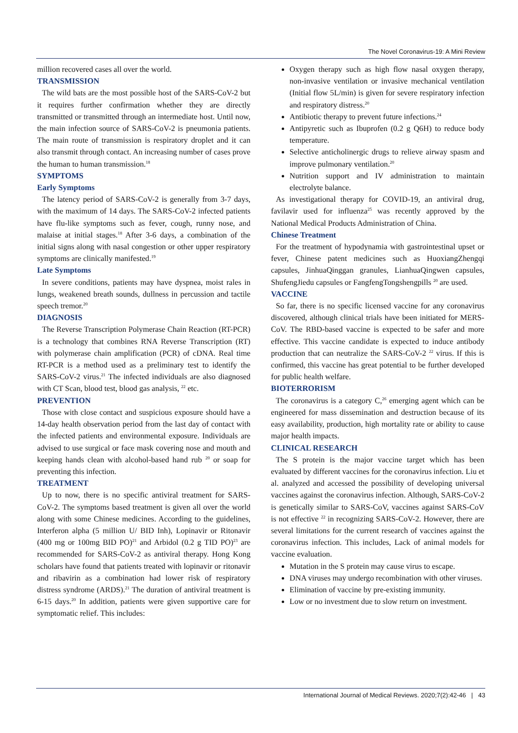The Novel Coronavirus-19: A Mini Review
million recovered cases all over the world.
TRANSMISSION
The wild bats are the most possible host of the SARS-CoV-2 but it requires further confirmation whether they are directly transmitted or transmitted through an intermediate host. Until now, the main infection source of SARS-CoV-2 is pneumonia patients. The main route of transmission is respiratory droplet and it can also transmit through contact. An increasing number of cases prove the human to human transmission.<sup>18</sup>
SYMPTOMS
Early Symptoms
The latency period of SARS-CoV-2 is generally from 3-7 days, with the maximum of 14 days. The SARS-CoV-2 infected patients have flu-like symptoms such as fever, cough, runny nose, and malaise at initial stages.<sup>18</sup> After 3-6 days, a combination of the initial signs along with nasal congestion or other upper respiratory symptoms are clinically manifested.<sup>19</sup>
Late Symptoms
In severe conditions, patients may have dyspnea, moist rales in lungs, weakened breath sounds, dullness in percussion and tactile speech tremor.<sup>20</sup>
DIAGNOSIS
The Reverse Transcription Polymerase Chain Reaction (RT-PCR) is a technology that combines RNA Reverse Transcription (RT) with polymerase chain amplification (PCR) of cDNA. Real time RT-PCR is a method used as a preliminary test to identify the SARS-CoV-2 virus.<sup>21</sup> The infected individuals are also diagnosed with CT Scan, blood test, blood gas analysis, <sup>22</sup> etc.
PREVENTION
Those with close contact and suspicious exposure should have a 14-day health observation period from the last day of contact with the infected patients and environmental exposure. Individuals are advised to use surgical or face mask covering nose and mouth and keeping hands clean with alcohol-based hand rub <sup>20</sup> or soap for preventing this infection.
TREATMENT
Up to now, there is no specific antiviral treatment for SARS-CoV-2. The symptoms based treatment is given all over the world along with some Chinese medicines. According to the guidelines, Interferon alpha (5 million U/ BID Inh), Lopinavir or Ritonavir (400 mg or 100mg BID PO)<sup>21</sup> and Arbidol (0.2 g TID PO)<sup>23</sup> are recommended for SARS-CoV-2 as antiviral therapy. Hong Kong scholars have found that patients treated with lopinavir or ritonavir and ribavirin as a combination had lower risk of respiratory distress syndrome (ARDS).<sup>21</sup> The duration of antiviral treatment is 6-15 days.<sup>20</sup> In addition, patients were given supportive care for symptomatic relief. This includes:
Oxygen therapy such as high flow nasal oxygen therapy, non-invasive ventilation or invasive mechanical ventilation (Initial flow 5L/min) is given for severe respiratory infection and respiratory distress.<sup>20</sup>
Antibiotic therapy to prevent future infections.<sup>24</sup>
Antipyretic such as Ibuprofen (0.2 g Q6H) to reduce body temperature.
Selective anticholinergic drugs to relieve airway spasm and improve pulmonary ventilation.<sup>20</sup>
Nutrition support and IV administration to maintain electrolyte balance.
As investigational therapy for COVID-19, an antiviral drug, favilavir used for influenza<sup>25</sup> was recently approved by the National Medical Products Administration of China.
Chinese Treatment
For the treatment of hypodynamia with gastrointestinal upset or fever, Chinese patent medicines such as HuoxiangZhengqi capsules, JinhuaQinggan granules, LianhuaQingwen capsules, ShufengJiedu capsules or FangfengTongshengpills <sup>20</sup> are used.
VACCINE
So far, there is no specific licensed vaccine for any coronavirus discovered, although clinical trials have been initiated for MERS-CoV. The RBD-based vaccine is expected to be safer and more effective. This vaccine candidate is expected to induce antibody production that can neutralize the SARS-CoV-2 <sup>22</sup> virus. If this is confirmed, this vaccine has great potential to be further developed for public health welfare.
BIOTERRORISM
The coronavirus is a category C,<sup>26</sup> emerging agent which can be engineered for mass dissemination and destruction because of its easy availability, production, high mortality rate or ability to cause major health impacts.
CLINICAL RESEARCH
The S protein is the major vaccine target which has been evaluated by different vaccines for the coronavirus infection. Liu et al. analyzed and accessed the possibility of developing universal vaccines against the coronavirus infection. Although, SARS-CoV-2 is genetically similar to SARS-CoV, vaccines against SARS-CoV is not effective <sup>22</sup> in recognizing SARS-CoV-2. However, there are several limitations for the current research of vaccines against the coronavirus infection. This includes, Lack of animal models for vaccine evaluation.
Mutation in the S protein may cause virus to escape.
DNA viruses may undergo recombination with other viruses.
Elimination of vaccine by pre-existing immunity.
Low or no investment due to slow return on investment.
International Journal of Medical Reviews. 2020;7(2):42-46 | 43